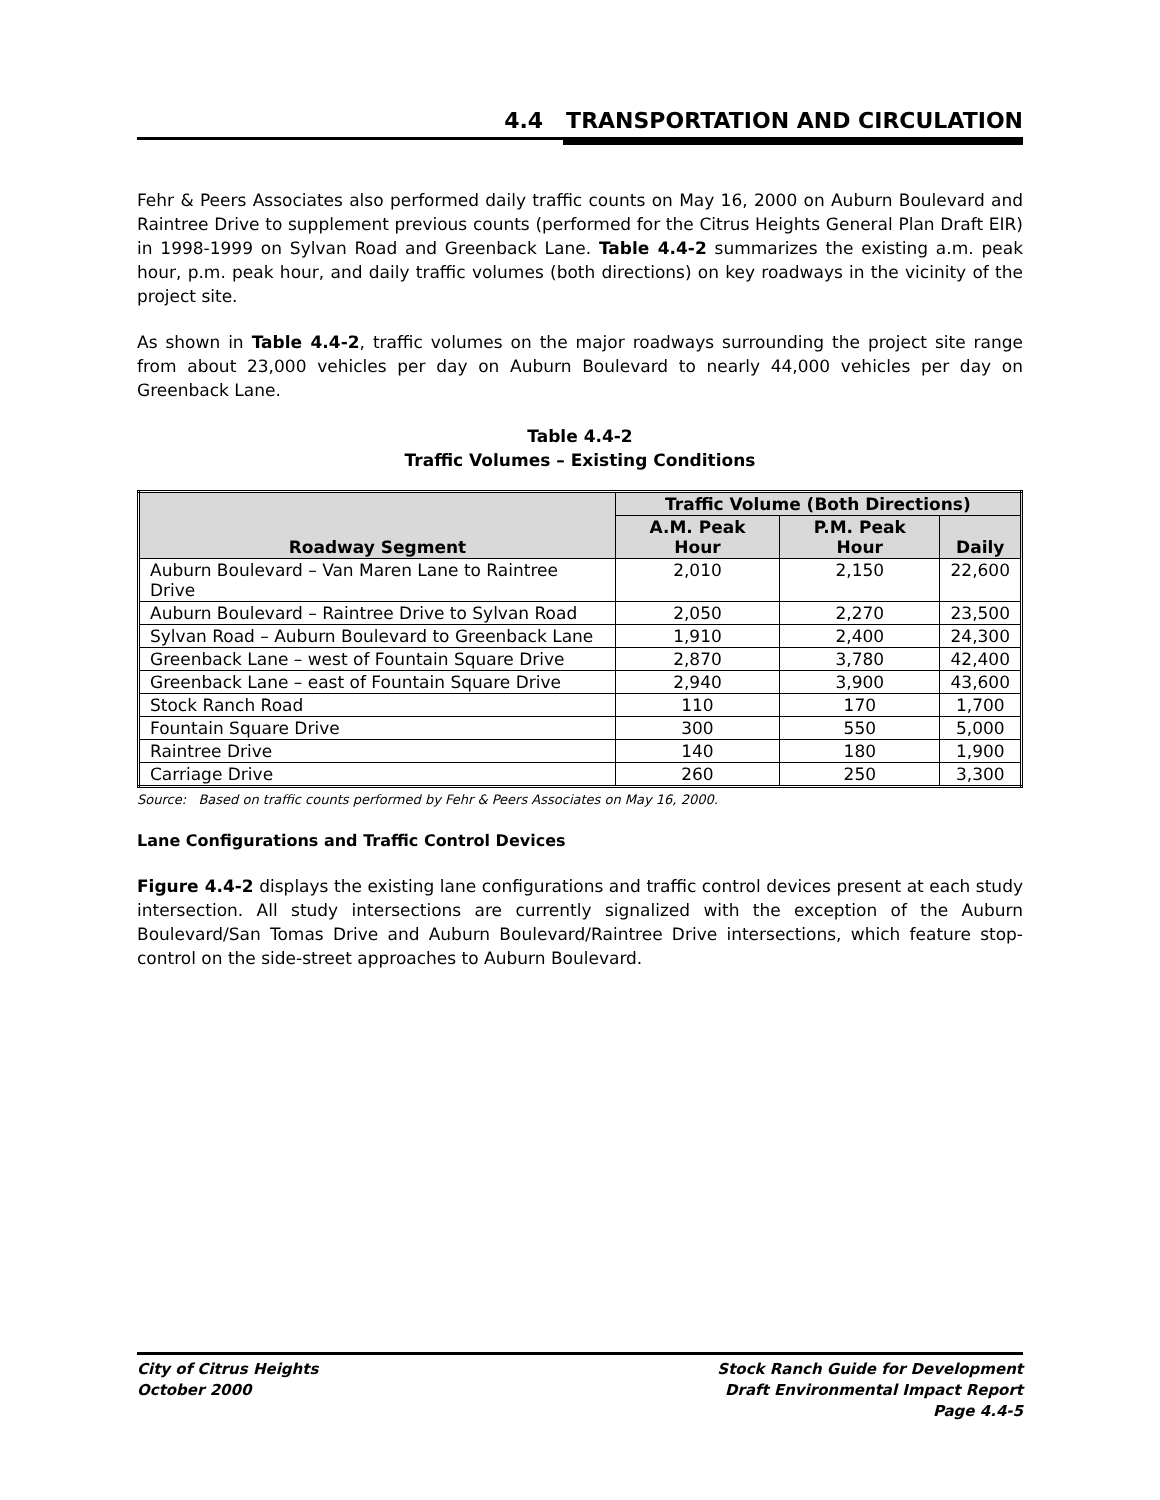4.4 TRANSPORTATION AND CIRCULATION
Fehr & Peers Associates also performed daily traffic counts on May 16, 2000 on Auburn Boulevard and Raintree Drive to supplement previous counts (performed for the Citrus Heights General Plan Draft EIR) in 1998-1999 on Sylvan Road and Greenback Lane. Table 4.4-2 summarizes the existing a.m. peak hour, p.m. peak hour, and daily traffic volumes (both directions) on key roadways in the vicinity of the project site.
As shown in Table 4.4-2, traffic volumes on the major roadways surrounding the project site range from about 23,000 vehicles per day on Auburn Boulevard to nearly 44,000 vehicles per day on Greenback Lane.
Table 4.4-2
Traffic Volumes – Existing Conditions
| Roadway Segment | Traffic Volume (Both Directions) | | |
| --- | --- | --- | --- |
| | A.M. Peak Hour | P.M. Peak Hour | Daily |
| Auburn Boulevard – Van Maren Lane to Raintree Drive | 2,010 | 2,150 | 22,600 |
| Auburn Boulevard – Raintree Drive to Sylvan Road | 2,050 | 2,270 | 23,500 |
| Sylvan Road – Auburn Boulevard to Greenback Lane | 1,910 | 2,400 | 24,300 |
| Greenback Lane – west of Fountain Square Drive | 2,870 | 3,780 | 42,400 |
| Greenback Lane – east of Fountain Square Drive | 2,940 | 3,900 | 43,600 |
| Stock Ranch Road | 110 | 170 | 1,700 |
| Fountain Square Drive | 300 | 550 | 5,000 |
| Raintree Drive | 140 | 180 | 1,900 |
| Carriage Drive | 260 | 250 | 3,300 |
Source: Based on traffic counts performed by Fehr & Peers Associates on May 16, 2000.
Lane Configurations and Traffic Control Devices
Figure 4.4-2 displays the existing lane configurations and traffic control devices present at each study intersection. All study intersections are currently signalized with the exception of the Auburn Boulevard/San Tomas Drive and Auburn Boulevard/Raintree Drive intersections, which feature stop-control on the side-street approaches to Auburn Boulevard.
City of Citrus Heights
October 2000
Stock Ranch Guide for Development
Draft Environmental Impact Report
Page 4.4-5